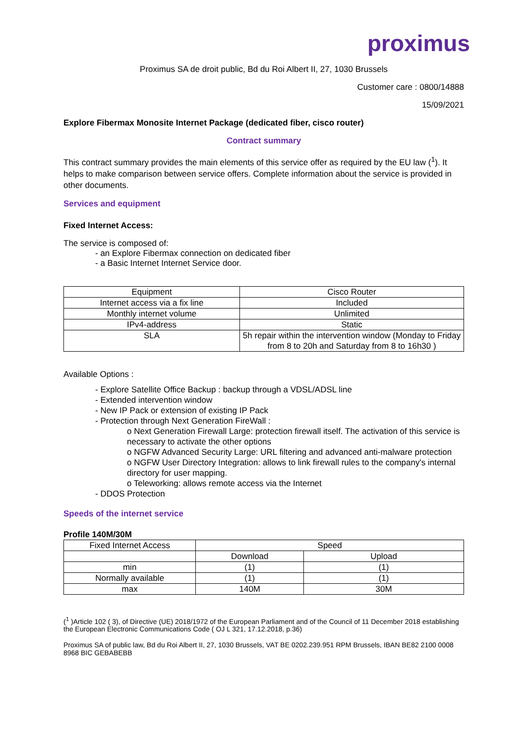proximus
Proximus SA de droit public, Bd du Roi Albert II, 27, 1030 Brussels
Customer care : 0800/14888
15/09/2021
Explore Fibermax Monosite Internet Package (dedicated fiber, cisco router)
Contract summary
This contract summary provides the main elements of this service offer as required by the EU law (<sup>1</sup>). It helps to make comparison between service offers. Complete information about the service is provided in other documents.
Services and equipment
Fixed Internet Access:
The service is composed of:
- an Explore Fibermax connection on dedicated fiber
- a Basic Internet Internet Service door.
| Equipment | Cisco Router |
| Internet access via a fix line | Included |
| Monthly internet volume | Unlimited |
| IPv4-address | Static |
| SLA | 5h repair within the intervention window (Monday to Friday from 8 to 20h and Saturday from 8 to 16h30 ) |
Available Options :
- Explore Satellite Office Backup : backup through a VDSL/ADSL line
- Extended intervention window
- New IP Pack or extension of existing IP Pack
- Protection through Next Generation FireWall :
o Next Generation Firewall Large: protection firewall itself. The activation of this service is necessary to activate the other options
o NGFW Advanced Security Large: URL filtering and advanced anti-malware protection
o NGFW User Directory Integration: allows to link firewall rules to the company's internal directory for user mapping.
o Teleworking: allows remote access via the Internet
- DDOS Protection
Speeds of the internet service
Profile 140M/30M
| Fixed Internet Access | Speed | |
| | Download | Upload |
| min | (1) | (1) |
| Normally available | (1) | (1) |
| max | 140M | 30M |
(<sup>1</sup> )Article 102 ( 3), of Directive (UE) 2018/1972 of the European Parliament and of the Council of 11 December 2018 establishing the European Electronic Communications Code ( OJ L 321, 17.12.2018, p.36)
Proximus SA of public law, Bd du Roi Albert II, 27, 1030 Brussels, VAT BE 0202.239.951 RPM Brussels, IBAN BE82 2100 0008 8968 BIC GEBABEBB